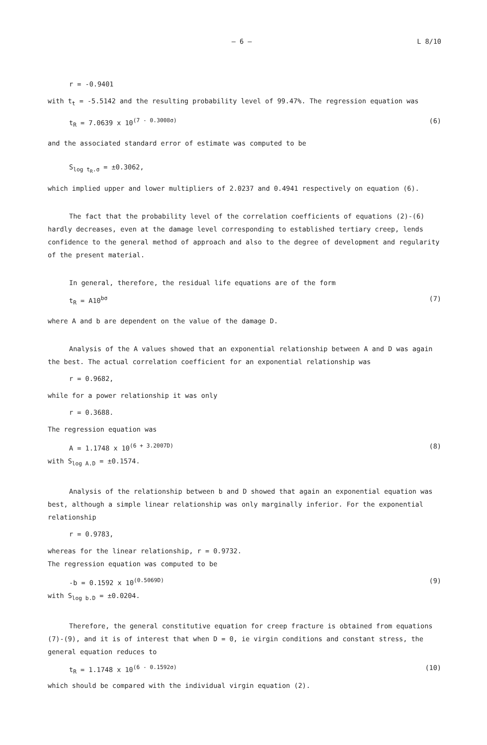— 6 — L 8/10
r = -0.9401
with t<sub>t</sub> = -5.5142 and the resulting probability level of 99.47%. The regression equation was
t<sub>R</sub> = 7.0639 x 10<sup>(7 - 0.3008σ)</sup> (6)
and the associated standard error of estimate was computed to be
S<sub>log t<sub>R</sub>.σ</sub> = ±0.3062,
which implied upper and lower multipliers of 2.0237 and 0.4941 respectively on equation (6).
The fact that the probability level of the correlation coefficients of equations (2)-(6) hardly decreases, even at the damage level corresponding to established tertiary creep, lends confidence to the general method of approach and also to the degree of development and regularity of the present material.
In general, therefore, the residual life equations are of the form
t<sub>R</sub> = A10<sup>bσ</sup> (7)
where A and b are dependent on the value of the damage D.
Analysis of the A values showed that an exponential relationship between A and D was again the best. The actual correlation coefficient for an exponential relationship was
r = 0.9682,
while for a power relationship it was only
r = 0.3688.
The regression equation was
A = 1.1748 x 10<sup>(6 + 3.2007D)</sup> (8)
with S<sub>log A.D</sub> = ±0.1574.
Analysis of the relationship between b and D showed that again an exponential equation was best, although a simple linear relationship was only marginally inferior. For the exponential relationship
r = 0.9783,
whereas for the linear relationship, r = 0.9732.
The regression equation was computed to be
-b = 0.1592 x 10<sup>(0.5069D)</sup> (9)
with S<sub>log b.D</sub> = ±0.0204.
Therefore, the general constitutive equation for creep fracture is obtained from equations (7)-(9), and it is of interest that when D = 0, ie virgin conditions and constant stress, the general equation reduces to
t<sub>R</sub> = 1.1748 x 10<sup>(6 - 0.1592σ)</sup> (10)
which should be compared with the individual virgin equation (2).